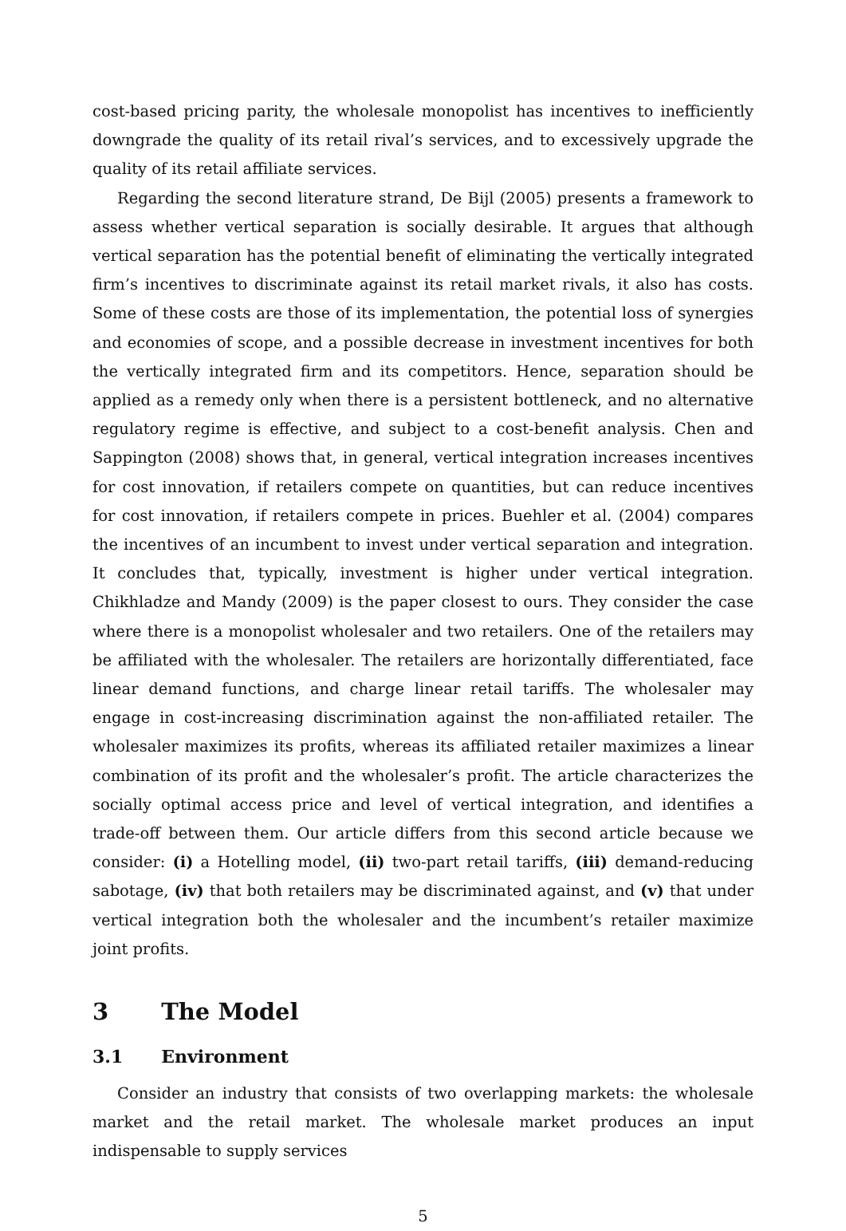cost-based pricing parity, the wholesale monopolist has incentives to inefficiently downgrade the quality of its retail rival’s services, and to excessively upgrade the quality of its retail affiliate services.
Regarding the second literature strand, De Bijl (2005) presents a framework to assess whether vertical separation is socially desirable. It argues that although vertical separation has the potential benefit of eliminating the vertically integrated firm’s incentives to discriminate against its retail market rivals, it also has costs. Some of these costs are those of its implementation, the potential loss of synergies and economies of scope, and a possible decrease in investment incentives for both the vertically integrated firm and its competitors. Hence, separation should be applied as a remedy only when there is a persistent bottleneck, and no alternative regulatory regime is effective, and subject to a cost-benefit analysis. Chen and Sappington (2008) shows that, in general, vertical integration increases incentives for cost innovation, if retailers compete on quantities, but can reduce incentives for cost innovation, if retailers compete in prices. Buehler et al. (2004) compares the incentives of an incumbent to invest under vertical separation and integration. It concludes that, typically, investment is higher under vertical integration. Chikhladze and Mandy (2009) is the paper closest to ours. They consider the case where there is a monopolist wholesaler and two retailers. One of the retailers may be affiliated with the wholesaler. The retailers are horizontally differentiated, face linear demand functions, and charge linear retail tariffs. The wholesaler may engage in cost-increasing discrimination against the non-affiliated retailer. The wholesaler maximizes its profits, whereas its affiliated retailer maximizes a linear combination of its profit and the wholesaler’s profit. The article characterizes the socially optimal access price and level of vertical integration, and identifies a trade-off between them. Our article differs from this second article because we consider: (i) a Hotelling model, (ii) two-part retail tariffs, (iii) demand-reducing sabotage, (iv) that both retailers may be discriminated against, and (v) that under vertical integration both the wholesaler and the incumbent’s retailer maximize joint profits.
3 The Model
3.1 Environment
Consider an industry that consists of two overlapping markets: the wholesale market and the retail market. The wholesale market produces an input indispensable to supply services
5